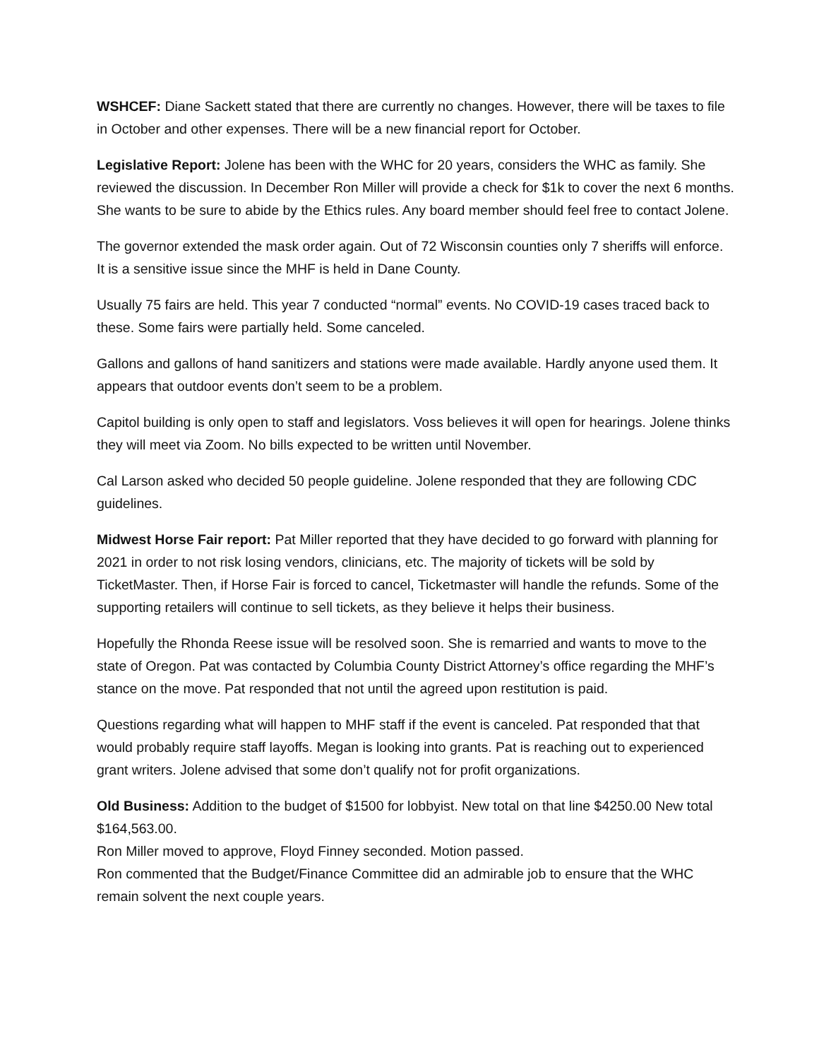WSHCEF: Diane Sackett stated that there are currently no changes. However, there will be taxes to file in October and other expenses. There will be a new financial report for October.
Legislative Report: Jolene has been with the WHC for 20 years, considers the WHC as family. She reviewed the discussion. In December Ron Miller will provide a check for $1k to cover the next 6 months. She wants to be sure to abide by the Ethics rules. Any board member should feel free to contact Jolene.
The governor extended the mask order again. Out of 72 Wisconsin counties only 7 sheriffs will enforce. It is a sensitive issue since the MHF is held in Dane County.
Usually 75 fairs are held. This year 7 conducted “normal” events. No COVID-19 cases traced back to these. Some fairs were partially held. Some canceled.
Gallons and gallons of hand sanitizers and stations were made available. Hardly anyone used them. It appears that outdoor events don’t seem to be a problem.
Capitol building is only open to staff and legislators. Voss believes it will open for hearings. Jolene thinks they will meet via Zoom. No bills expected to be written until November.
Cal Larson asked who decided 50 people guideline. Jolene responded that they are following CDC guidelines.
Midwest Horse Fair report: Pat Miller reported that they have decided to go forward with planning for 2021 in order to not risk losing vendors, clinicians, etc. The majority of tickets will be sold by TicketMaster. Then, if Horse Fair is forced to cancel, Ticketmaster will handle the refunds. Some of the supporting retailers will continue to sell tickets, as they believe it helps their business.
Hopefully the Rhonda Reese issue will be resolved soon. She is remarried and wants to move to the state of Oregon. Pat was contacted by Columbia County District Attorney’s office regarding the MHF’s stance on the move. Pat responded that not until the agreed upon restitution is paid.
Questions regarding what will happen to MHF staff if the event is canceled. Pat responded that that would probably require staff layoffs. Megan is looking into grants. Pat is reaching out to experienced grant writers. Jolene advised that some don’t qualify not for profit organizations.
Old Business: Addition to the budget of $1500 for lobbyist. New total on that line $4250.00 New total $164,563.00.
Ron Miller moved to approve, Floyd Finney seconded. Motion passed.
Ron commented that the Budget/Finance Committee did an admirable job to ensure that the WHC remain solvent the next couple years.